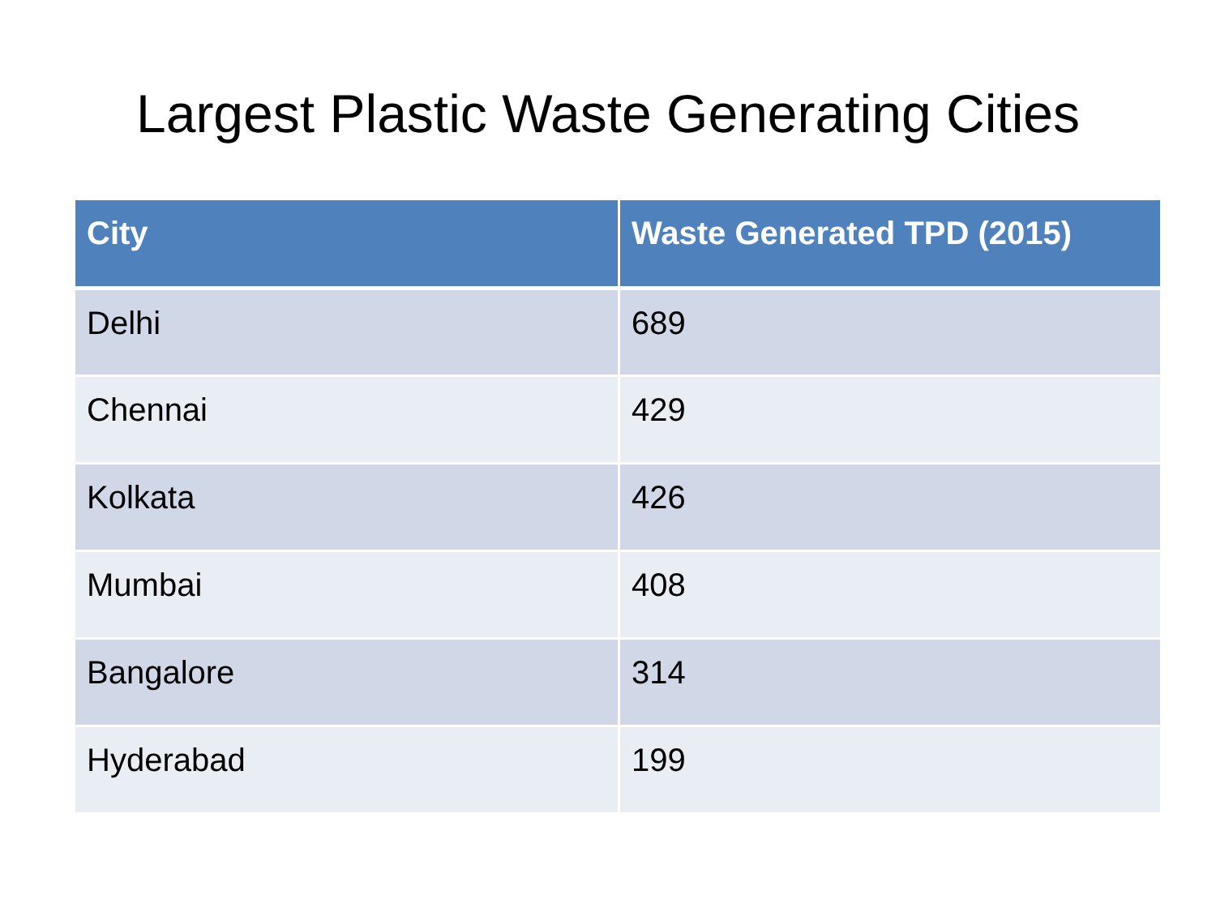Largest Plastic Waste Generating Cities
| City | Waste Generated TPD (2015) |
| --- | --- |
| Delhi | 689 |
| Chennai | 429 |
| Kolkata | 426 |
| Mumbai | 408 |
| Bangalore | 314 |
| Hyderabad | 199 |